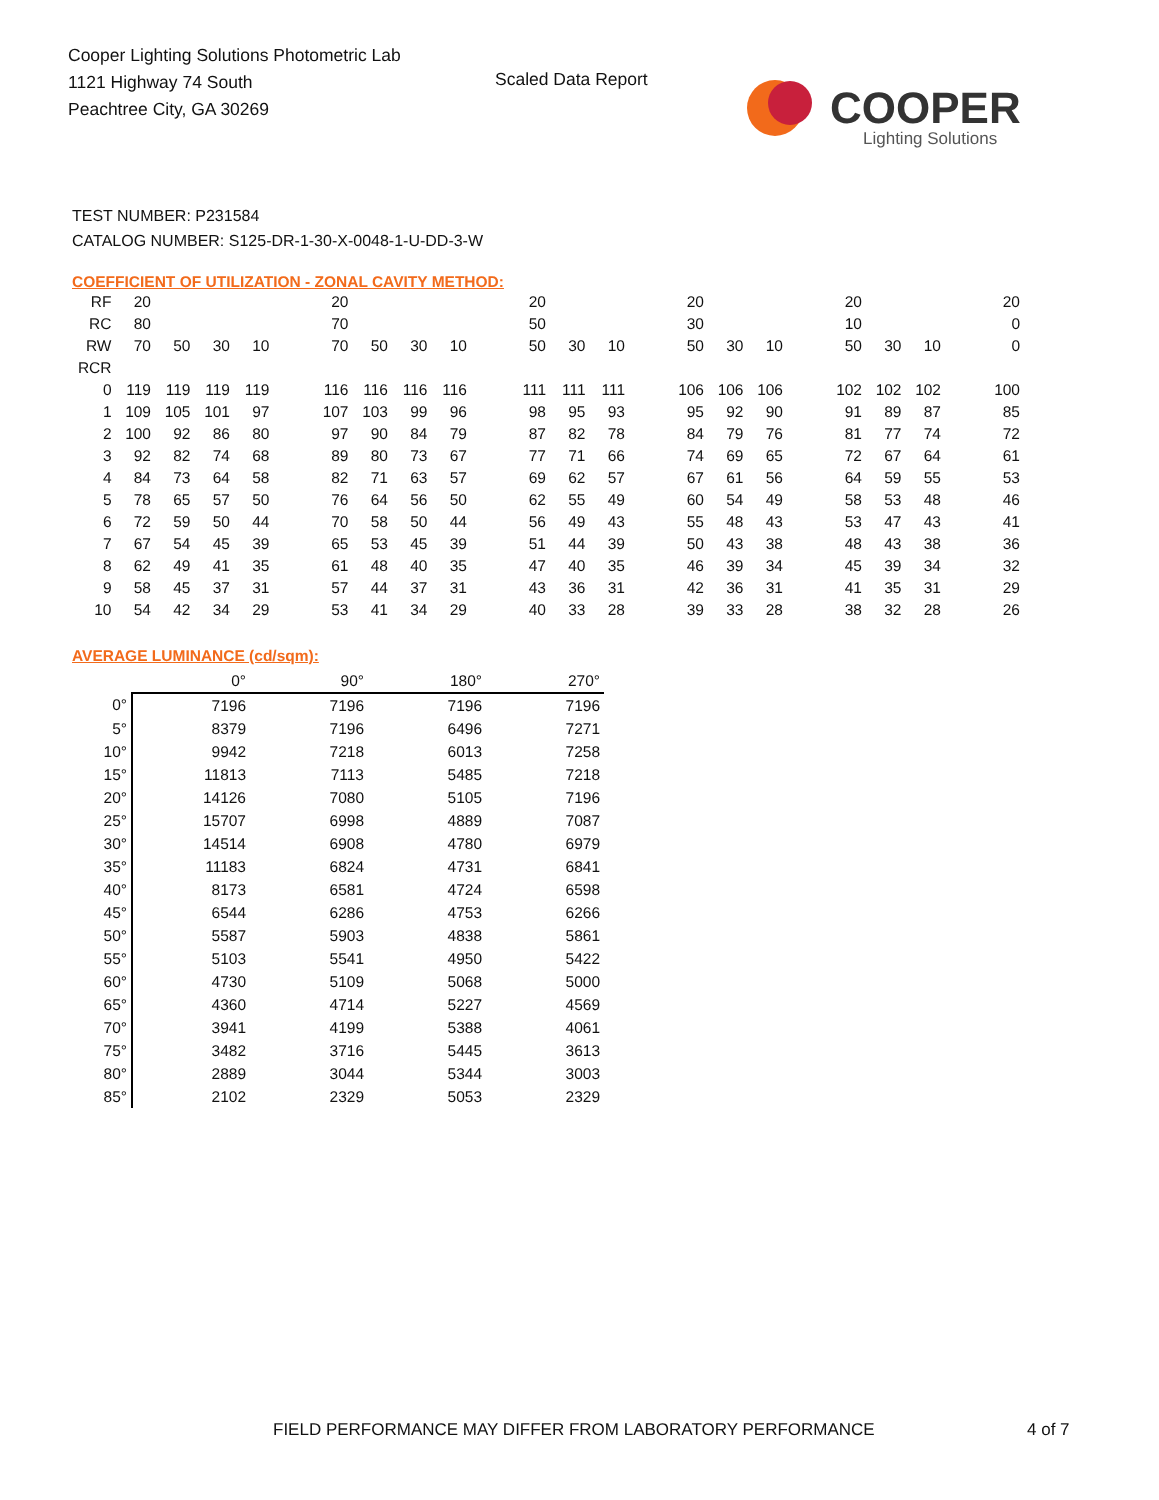Cooper Lighting Solutions Photometric Lab
1121 Highway 74 South
Peachtree City, GA 30269
Scaled Data Report
COOPER
Lighting Solutions
TEST NUMBER: P231584
CATALOG NUMBER: S125-DR-1-30-X-0048-1-U-DD-3-W
COEFFICIENT OF UTILIZATION - ZONAL CAVITY METHOD:
| RF | 20 | | | | | 20 | | | | | 20 | | | | 20 | | | | 20 | | | | 20 |
| RC | 80 | | | | | 70 | | | | | 50 | | | | 30 | | | | 10 | | | | 0 |
| RW | 70 | 50 | 30 | 10 | | 70 | 50 | 30 | 10 | | 50 | 30 | 10 | | 50 | 30 | 10 | | 50 | 30 | 10 | | 0 |
| RCR | | | | | | | | | | | | | | | | | | | | | | | |
| 0 | 119 | 119 | 119 | 119 | | 116 | 116 | 116 | 116 | | 111 | 111 | 111 | | 106 | 106 | 106 | | 102 | 102 | 102 | | 100 |
| 1 | 109 | 105 | 101 | 97 | | 107 | 103 | 99 | 96 | | 98 | 95 | 93 | | 95 | 92 | 90 | | 91 | 89 | 87 | | 85 |
| 2 | 100 | 92 | 86 | 80 | | 97 | 90 | 84 | 79 | | 87 | 82 | 78 | | 84 | 79 | 76 | | 81 | 77 | 74 | | 72 |
| 3 | 92 | 82 | 74 | 68 | | 89 | 80 | 73 | 67 | | 77 | 71 | 66 | | 74 | 69 | 65 | | 72 | 67 | 64 | | 61 |
| 4 | 84 | 73 | 64 | 58 | | 82 | 71 | 63 | 57 | | 69 | 62 | 57 | | 67 | 61 | 56 | | 64 | 59 | 55 | | 53 |
| 5 | 78 | 65 | 57 | 50 | | 76 | 64 | 56 | 50 | | 62 | 55 | 49 | | 60 | 54 | 49 | | 58 | 53 | 48 | | 46 |
| 6 | 72 | 59 | 50 | 44 | | 70 | 58 | 50 | 44 | | 56 | 49 | 43 | | 55 | 48 | 43 | | 53 | 47 | 43 | | 41 |
| 7 | 67 | 54 | 45 | 39 | | 65 | 53 | 45 | 39 | | 51 | 44 | 39 | | 50 | 43 | 38 | | 48 | 43 | 38 | | 36 |
| 8 | 62 | 49 | 41 | 35 | | 61 | 48 | 40 | 35 | | 47 | 40 | 35 | | 46 | 39 | 34 | | 45 | 39 | 34 | | 32 |
| 9 | 58 | 45 | 37 | 31 | | 57 | 44 | 37 | 31 | | 43 | 36 | 31 | | 42 | 36 | 31 | | 41 | 35 | 31 | | 29 |
| 10 | 54 | 42 | 34 | 29 | | 53 | 41 | 34 | 29 | | 40 | 33 | 28 | | 39 | 33 | 28 | | 38 | 32 | 28 | | 26 |
AVERAGE LUMINANCE (cd/sqm):
| | 0° | 90° | 180° | 270° |
| 0° | 7196 | 7196 | 7196 | 7196 |
| 5° | 8379 | 7196 | 6496 | 7271 |
| 10° | 9942 | 7218 | 6013 | 7258 |
| 15° | 11813 | 7113 | 5485 | 7218 |
| 20° | 14126 | 7080 | 5105 | 7196 |
| 25° | 15707 | 6998 | 4889 | 7087 |
| 30° | 14514 | 6908 | 4780 | 6979 |
| 35° | 11183 | 6824 | 4731 | 6841 |
| 40° | 8173 | 6581 | 4724 | 6598 |
| 45° | 6544 | 6286 | 4753 | 6266 |
| 50° | 5587 | 5903 | 4838 | 5861 |
| 55° | 5103 | 5541 | 4950 | 5422 |
| 60° | 4730 | 5109 | 5068 | 5000 |
| 65° | 4360 | 4714 | 5227 | 4569 |
| 70° | 3941 | 4199 | 5388 | 4061 |
| 75° | 3482 | 3716 | 5445 | 3613 |
| 80° | 2889 | 3044 | 5344 | 3003 |
| 85° | 2102 | 2329 | 5053 | 2329 |
FIELD PERFORMANCE MAY DIFFER FROM LABORATORY PERFORMANCE
4 of 7